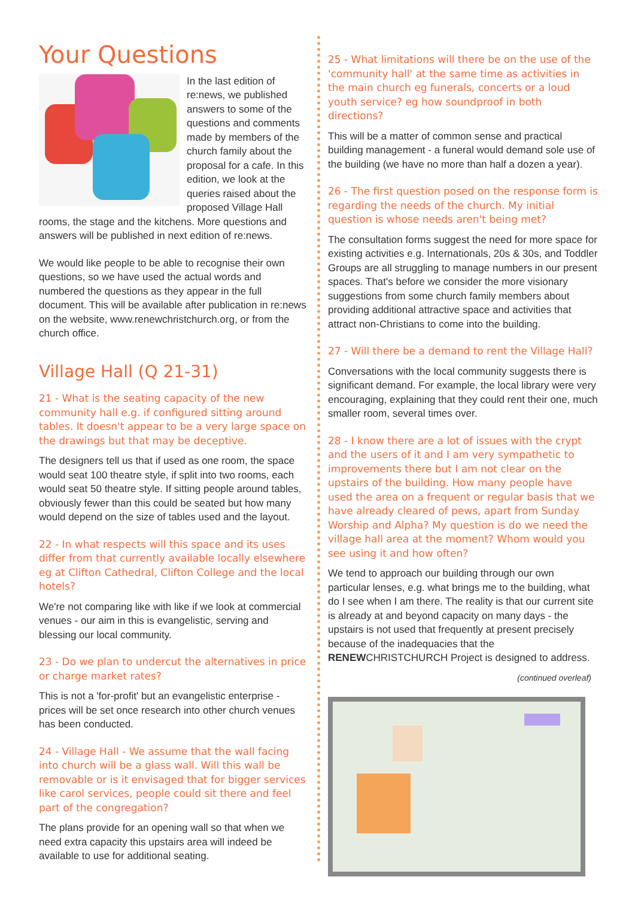Your Questions
In the last edition of re:news, we published answers to some of the questions and comments made by members of the church family about the proposal for a cafe. In this edition, we look at the queries raised about the proposed Village Hall rooms, the stage and the kitchens. More questions and answers will be published in next edition of re:news.
We would like people to be able to recognise their own questions, so we have used the actual words and numbered the questions as they appear in the full document. This will be available after publication in re:news on the website, www.renewchristchurch.org, or from the church office.
Village Hall (Q 21-31)
21 - What is the seating capacity of the new community hall e.g. if configured sitting around tables. It doesn't appear to be a very large space on the drawings but that may be deceptive.
The designers tell us that if used as one room, the space would seat 100 theatre style, if split into two rooms, each would seat 50 theatre style. If sitting people around tables, obviously fewer than this could be seated but how many would depend on the size of tables used and the layout.
22 - In what respects will this space and its uses differ from that currently available locally elsewhere eg at Clifton Cathedral, Clifton College and the local hotels?
We're not comparing like with like if we look at commercial venues - our aim in this is evangelistic, serving and blessing our local community.
23 - Do we plan to undercut the alternatives in price or charge market rates?
This is not a 'for-profit' but an evangelistic enterprise - prices will be set once research into other church venues has been conducted.
24 - Village Hall - We assume that the wall facing into church will be a glass wall. Will this wall be removable or is it envisaged that for bigger services like carol services, people could sit there and feel part of the congregation?
The plans provide for an opening wall so that when we need extra capacity this upstairs area will indeed be available to use for additional seating.
25 - What limitations will there be on the use of the 'community hall' at the same time as activities in the main church eg funerals, concerts or a loud youth service? eg how soundproof in both directions?
This will be a matter of common sense and practical building management - a funeral would demand sole use of the building (we have no more than half a dozen a year).
26 - The first question posed on the response form is regarding the needs of the church. My initial question is whose needs aren't being met?
The consultation forms suggest the need for more space for existing activities e.g. Internationals, 20s & 30s, and Toddler Groups are all struggling to manage numbers in our present spaces. That's before we consider the more visionary suggestions from some church family members about providing additional attractive space and activities that attract non-Christians to come into the building.
27 - Will there be a demand to rent the Village Hall?
Conversations with the local community suggests there is significant demand. For example, the local library were very encouraging, explaining that they could rent their one, much smaller room, several times over.
28 - I know there are a lot of issues with the crypt and the users of it and I am very sympathetic to improvements there but I am not clear on the upstairs of the building. How many people have used the area on a frequent or regular basis that we have already cleared of pews, apart from Sunday Worship and Alpha? My question is do we need the village hall area at the moment? Whom would you see using it and how often?
We tend to approach our building through our own particular lenses, e.g. what brings me to the building, what do I see when I am there. The reality is that our current site is already at and beyond capacity on many days - the upstairs is not used that frequently at present precisely because of the inadequacies that the RENEWCHRISTCHURCH Project is designed to address.
(continued overleaf)